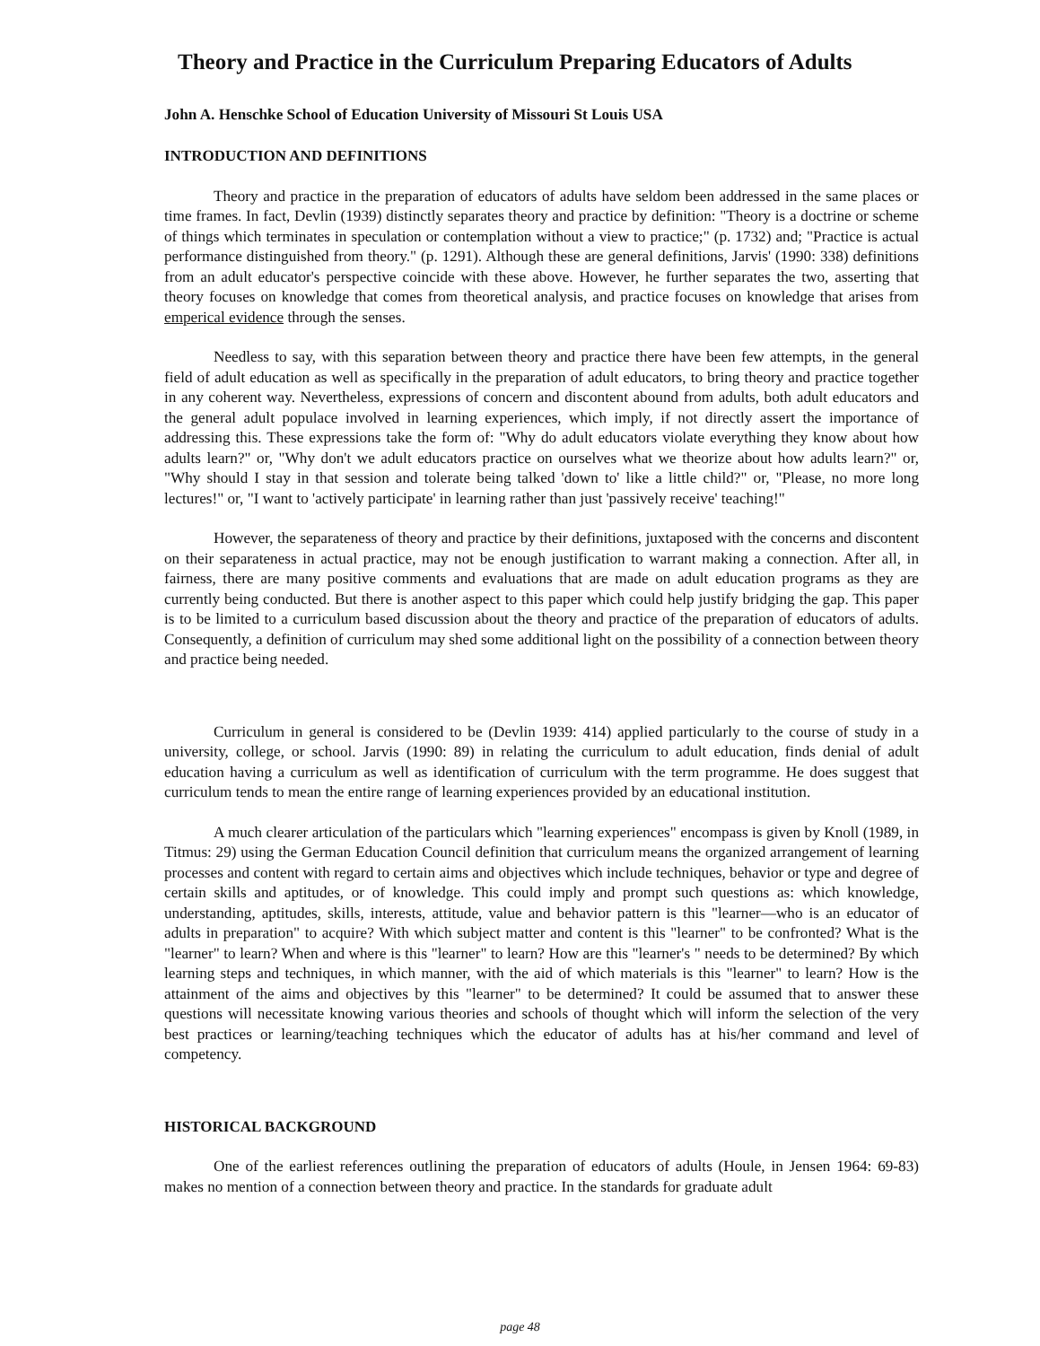Theory and Practice in the Curriculum Preparing Educators of Adults
John A. Henschke School of Education University of Missouri St Louis USA
INTRODUCTION AND DEFINITIONS
Theory and practice in the preparation of educators of adults have seldom been addressed in the same places or time frames. In fact, Devlin (1939) distinctly separates theory and practice by definition: "Theory is a doctrine or scheme of things which terminates in speculation or contemplation without a view to practice;" (p. 1732) and; "Practice is actual performance distinguished from theory." (p. 1291). Although these are general definitions, Jarvis' (1990: 338) definitions from an adult educator's perspective coincide with these above. However, he further separates the two, asserting that theory focuses on knowledge that comes from theoretical analysis, and practice focuses on knowledge that arises from emperical evidence through the senses.
Needless to say, with this separation between theory and practice there have been few attempts, in the general field of adult education as well as specifically in the preparation of adult educators, to bring theory and practice together in any coherent way. Nevertheless, expressions of concern and discontent abound from adults, both adult educators and the general adult populace involved in learning experiences, which imply, if not directly assert the importance of addressing this. These expressions take the form of: "Why do adult educators violate everything they know about how adults learn?" or, "Why don't we adult educators practice on ourselves what we theorize about how adults learn?" or, "Why should I stay in that session and tolerate being talked 'down to' like a little child?" or, "Please, no more long lectures!" or, "I want to 'actively participate' in learning rather than just 'passively receive' teaching!"
However, the separateness of theory and practice by their definitions, juxtaposed with the concerns and discontent on their separateness in actual practice, may not be enough justification to warrant making a connection. After all, in fairness, there are many positive comments and evaluations that are made on adult education programs as they are currently being conducted. But there is another aspect to this paper which could help justify bridging the gap. This paper is to be limited to a curriculum based discussion about the theory and practice of the preparation of educators of adults. Consequently, a definition of curriculum may shed some additional light on the possibility of a connection between theory and practice being needed.
Curriculum in general is considered to be (Devlin 1939: 414) applied particularly to the course of study in a university, college, or school. Jarvis (1990: 89) in relating the curriculum to adult education, finds denial of adult education having a curriculum as well as identification of curriculum with the term programme. He does suggest that curriculum tends to mean the entire range of learning experiences provided by an educational institution.
A much clearer articulation of the particulars which "learning experiences" encompass is given by Knoll (1989, in Titmus: 29) using the German Education Council definition that curriculum means the organized arrangement of learning processes and content with regard to certain aims and objectives which include techniques, behavior or type and degree of certain skills and aptitudes, or of knowledge. This could imply and prompt such questions as: which knowledge, understanding, aptitudes, skills, interests, attitude, value and behavior pattern is this "learner—who is an educator of adults in preparation" to acquire? With which subject matter and content is this "learner" to be confronted? What is the "learner" to learn? When and where is this "learner" to learn? How are this "learner's " needs to be determined? By which learning steps and techniques, in which manner, with the aid of which materials is this "learner" to learn? How is the attainment of the aims and objectives by this "learner" to be determined? It could be assumed that to answer these questions will necessitate knowing various theories and schools of thought which will inform the selection of the very best practices or learning/teaching techniques which the educator of adults has at his/her command and level of competency.
HISTORICAL BACKGROUND
One of the earliest references outlining the preparation of educators of adults (Houle, in Jensen 1964: 69-83) makes no mention of a connection between theory and practice. In the standards for graduate adult
page 48